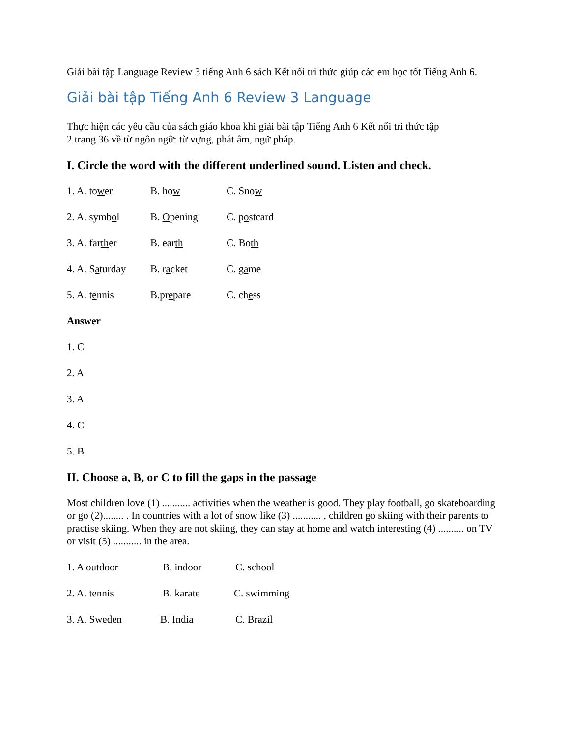Giải bài tập Language Review 3 tiếng Anh 6 sách Kết nối tri thức giúp các em học tốt Tiếng Anh 6.
Giải bài tập Tiếng Anh 6 Review 3 Language
Thực hiện các yêu cầu của sách giáo khoa khi giải bài tập Tiếng Anh 6 Kết nối tri thức tập
2 trang 36 về từ ngôn ngữ: từ vựng, phát âm, ngữ pháp.
I. Circle the word with the different underlined sound. Listen and check.
1. A. tower B. how C. Snow
2. A. symbol B. Opening C. postcard
3. A. farther B. earth C. Both
4. A. Saturday B. racket C. game
5. A. tennis B.prepare C. chess
Answer
1. C
2. A
3. A
4. C
5. B
II. Choose a, B, or C to fill the gaps in the passage
Most children love (1) ........... activities when the weather is good. They play football, go skateboarding or go (2)........ . In countries with a lot of snow like (3) ........... , children go skiing with their parents to practise skiing. When they are not skiing, they can stay at home and watch interesting (4) .......... on TV or visit (5) ........... in the area.
1. A outdoor B. indoor C. school
2. A. tennis B. karate C. swimming
3. A. Sweden B. India C. Brazil